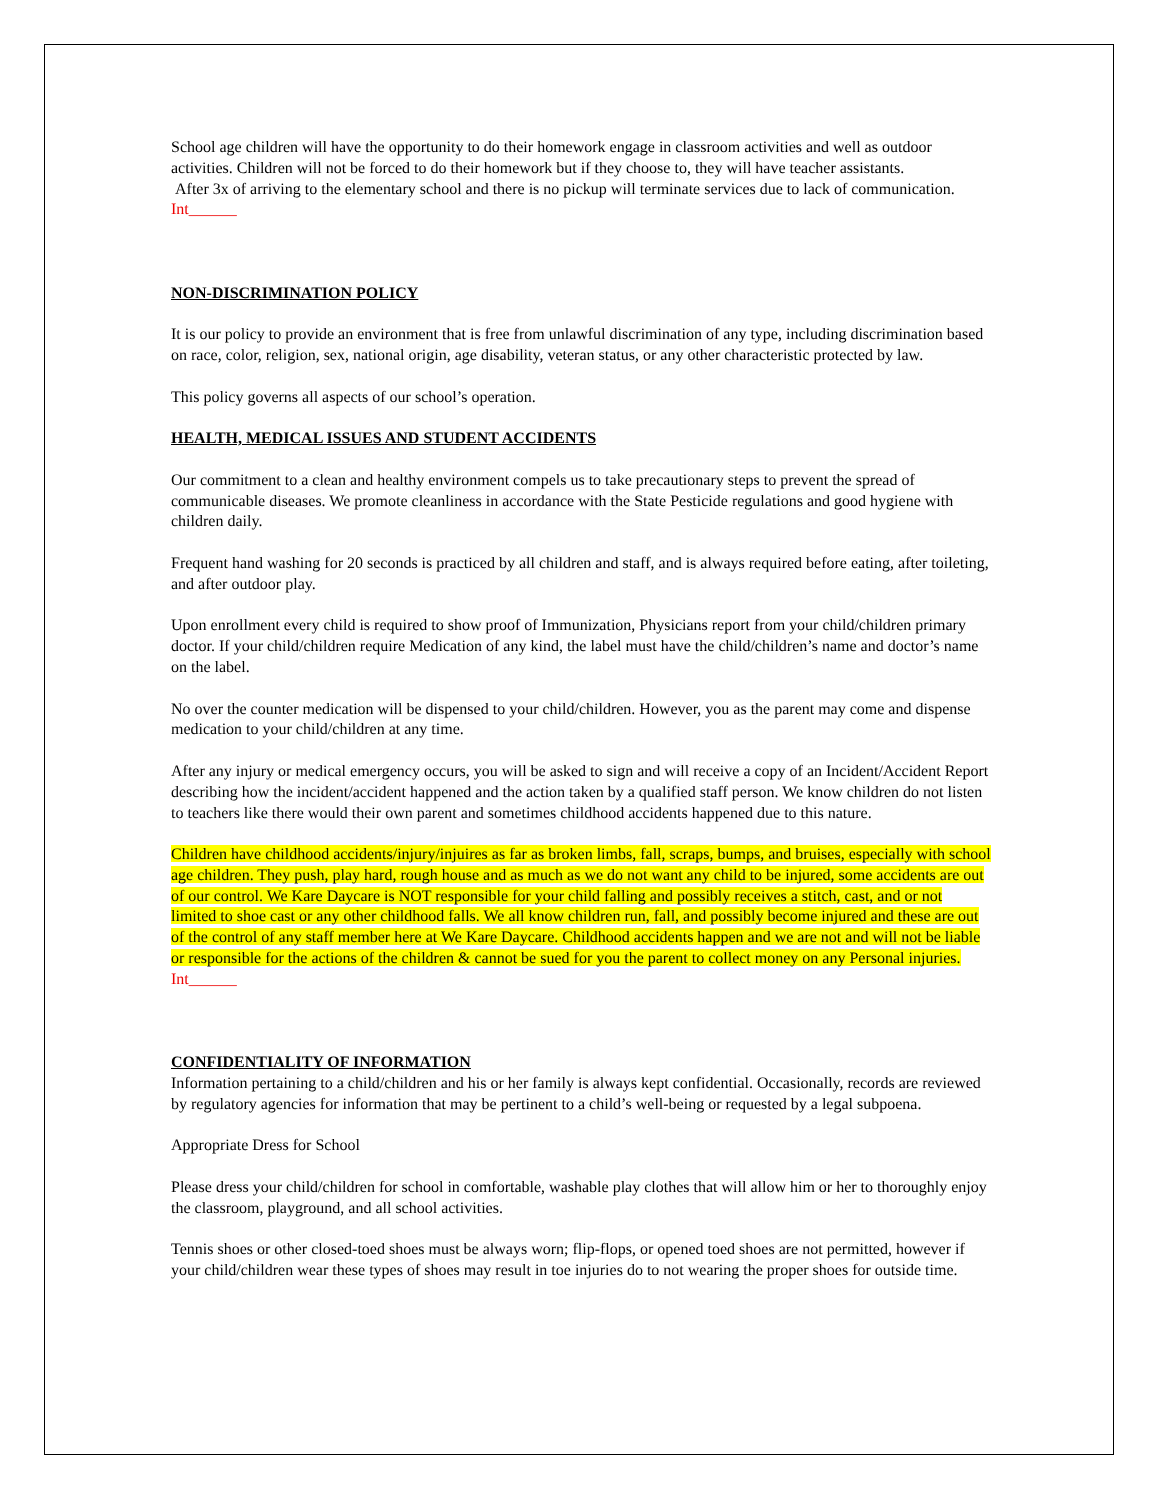School age children will have the opportunity to do their homework engage in classroom activities and well as outdoor activities. Children will not be forced to do their homework but if they choose to, they will have teacher assistants.
After 3x of arriving to the elementary school and there is no pickup will terminate services due to lack of communication. Int______
NON-DISCRIMINATION POLICY
It is our policy to provide an environment that is free from unlawful discrimination of any type, including discrimination based on race, color, religion, sex, national origin, age disability, veteran status, or any other characteristic protected by law.
This policy governs all aspects of our school’s operation.
HEALTH, MEDICAL ISSUES AND STUDENT ACCIDENTS
Our commitment to a clean and healthy environment compels us to take precautionary steps to prevent the spread of communicable diseases. We promote cleanliness in accordance with the State Pesticide regulations and good hygiene with children daily.
Frequent hand washing for 20 seconds is practiced by all children and staff, and is always required before eating, after toileting, and after outdoor play.
Upon enrollment every child is required to show proof of Immunization, Physicians report from your child/children primary doctor. If your child/children require Medication of any kind, the label must have the child/children’s name and doctor’s name on the label.
No over the counter medication will be dispensed to your child/children. However, you as the parent may come and dispense medication to your child/children at any time.
After any injury or medical emergency occurs, you will be asked to sign and will receive a copy of an Incident/Accident Report describing how the incident/accident happened and the action taken by a qualified staff person. We know children do not listen to teachers like there would their own parent and sometimes childhood accidents happened due to this nature.
Children have childhood accidents/injury/injuires as far as broken limbs, fall, scraps, bumps, and bruises, especially with school age children. They push, play hard, rough house and as much as we do not want any child to be injured, some accidents are out of our control. We Kare Daycare is NOT responsible for your child falling and possibly receives a stitch, cast, and or not limited to shoe cast or any other childhood falls. We all know children run, fall, and possibly become injured and these are out of the control of any staff member here at We Kare Daycare. Childhood accidents happen and we are not and will not be liable or responsible for the actions of the children & cannot be sued for you the parent to collect money on any Personal injuries. Int______
CONFIDENTIALITY OF INFORMATION
Information pertaining to a child/children and his or her family is always kept confidential. Occasionally, records are reviewed by regulatory agencies for information that may be pertinent to a child’s well-being or requested by a legal subpoena.
Appropriate Dress for School
Please dress your child/children for school in comfortable, washable play clothes that will allow him or her to thoroughly enjoy the classroom, playground, and all school activities.
Tennis shoes or other closed-toed shoes must be always worn; flip-flops, or opened toed shoes are not permitted, however if your child/children wear these types of shoes may result in toe injuries do to not wearing the proper shoes for outside time.